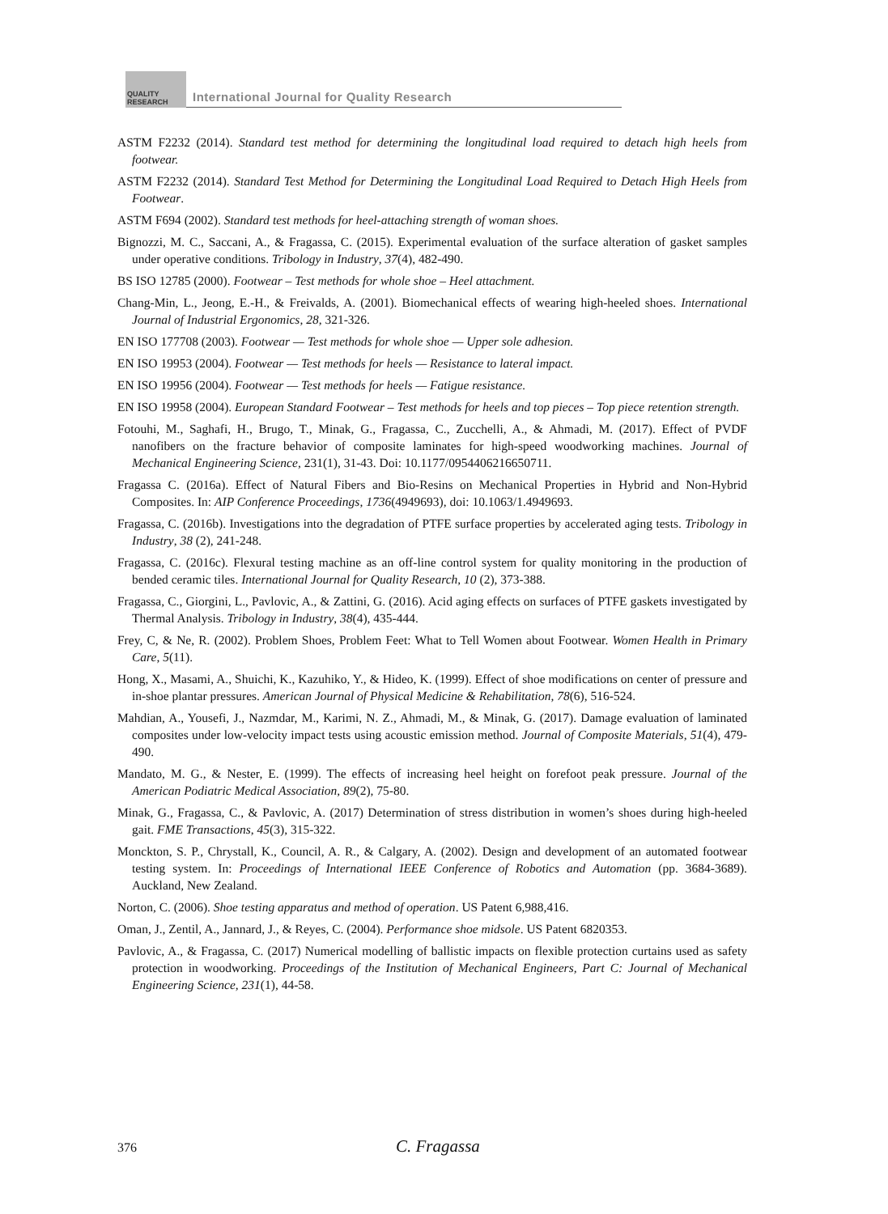QUALITY RESEARCH
International Journal for Quality Research
ASTM F2232 (2014). Standard test method for determining the longitudinal load required to detach high heels from footwear.
ASTM F2232 (2014). Standard Test Method for Determining the Longitudinal Load Required to Detach High Heels from Footwear.
ASTM F694 (2002). Standard test methods for heel-attaching strength of woman shoes.
Bignozzi, M. C., Saccani, A., & Fragassa, C. (2015). Experimental evaluation of the surface alteration of gasket samples under operative conditions. Tribology in Industry, 37(4), 482-490.
BS ISO 12785 (2000). Footwear – Test methods for whole shoe – Heel attachment.
Chang-Min, L., Jeong, E.-H., & Freivalds, A. (2001). Biomechanical effects of wearing high-heeled shoes. International Journal of Industrial Ergonomics, 28, 321-326.
EN ISO 177708 (2003). Footwear — Test methods for whole shoe — Upper sole adhesion.
EN ISO 19953 (2004). Footwear — Test methods for heels — Resistance to lateral impact.
EN ISO 19956 (2004). Footwear — Test methods for heels — Fatigue resistance.
EN ISO 19958 (2004). European Standard Footwear – Test methods for heels and top pieces – Top piece retention strength.
Fotouhi, M., Saghafi, H., Brugo, T., Minak, G., Fragassa, C., Zucchelli, A., & Ahmadi, M. (2017). Effect of PVDF nanofibers on the fracture behavior of composite laminates for high-speed woodworking machines. Journal of Mechanical Engineering Science, 231(1), 31-43. Doi: 10.1177/0954406216650711.
Fragassa C. (2016a). Effect of Natural Fibers and Bio-Resins on Mechanical Properties in Hybrid and Non-Hybrid Composites. In: AIP Conference Proceedings, 1736(4949693), doi: 10.1063/1.4949693.
Fragassa, C. (2016b). Investigations into the degradation of PTFE surface properties by accelerated aging tests. Tribology in Industry, 38 (2), 241-248.
Fragassa, C. (2016c). Flexural testing machine as an off-line control system for quality monitoring in the production of bended ceramic tiles. International Journal for Quality Research, 10 (2), 373-388.
Fragassa, C., Giorgini, L., Pavlovic, A., & Zattini, G. (2016). Acid aging effects on surfaces of PTFE gaskets investigated by Thermal Analysis. Tribology in Industry, 38(4), 435-444.
Frey, C, & Ne, R. (2002). Problem Shoes, Problem Feet: What to Tell Women about Footwear. Women Health in Primary Care, 5(11).
Hong, X., Masami, A., Shuichi, K., Kazuhiko, Y., & Hideo, K. (1999). Effect of shoe modifications on center of pressure and in-shoe plantar pressures. American Journal of Physical Medicine & Rehabilitation, 78(6), 516-524.
Mahdian, A., Yousefi, J., Nazmdar, M., Karimi, N. Z., Ahmadi, M., & Minak, G. (2017). Damage evaluation of laminated composites under low-velocity impact tests using acoustic emission method. Journal of Composite Materials, 51(4), 479-490.
Mandato, M. G., & Nester, E. (1999). The effects of increasing heel height on forefoot peak pressure. Journal of the American Podiatric Medical Association, 89(2), 75-80.
Minak, G., Fragassa, C., & Pavlovic, A. (2017) Determination of stress distribution in women’s shoes during high-heeled gait. FME Transactions, 45(3), 315-322.
Monckton, S. P., Chrystall, K., Council, A. R., & Calgary, A. (2002). Design and development of an automated footwear testing system. In: Proceedings of International IEEE Conference of Robotics and Automation (pp. 3684-3689). Auckland, New Zealand.
Norton, C. (2006). Shoe testing apparatus and method of operation. US Patent 6,988,416.
Oman, J., Zentil, A., Jannard, J., & Reyes, C. (2004). Performance shoe midsole. US Patent 6820353.
Pavlovic, A., & Fragassa, C. (2017) Numerical modelling of ballistic impacts on flexible protection curtains used as safety protection in woodworking. Proceedings of the Institution of Mechanical Engineers, Part C: Journal of Mechanical Engineering Science, 231(1), 44-58.
376 C. Fragassa